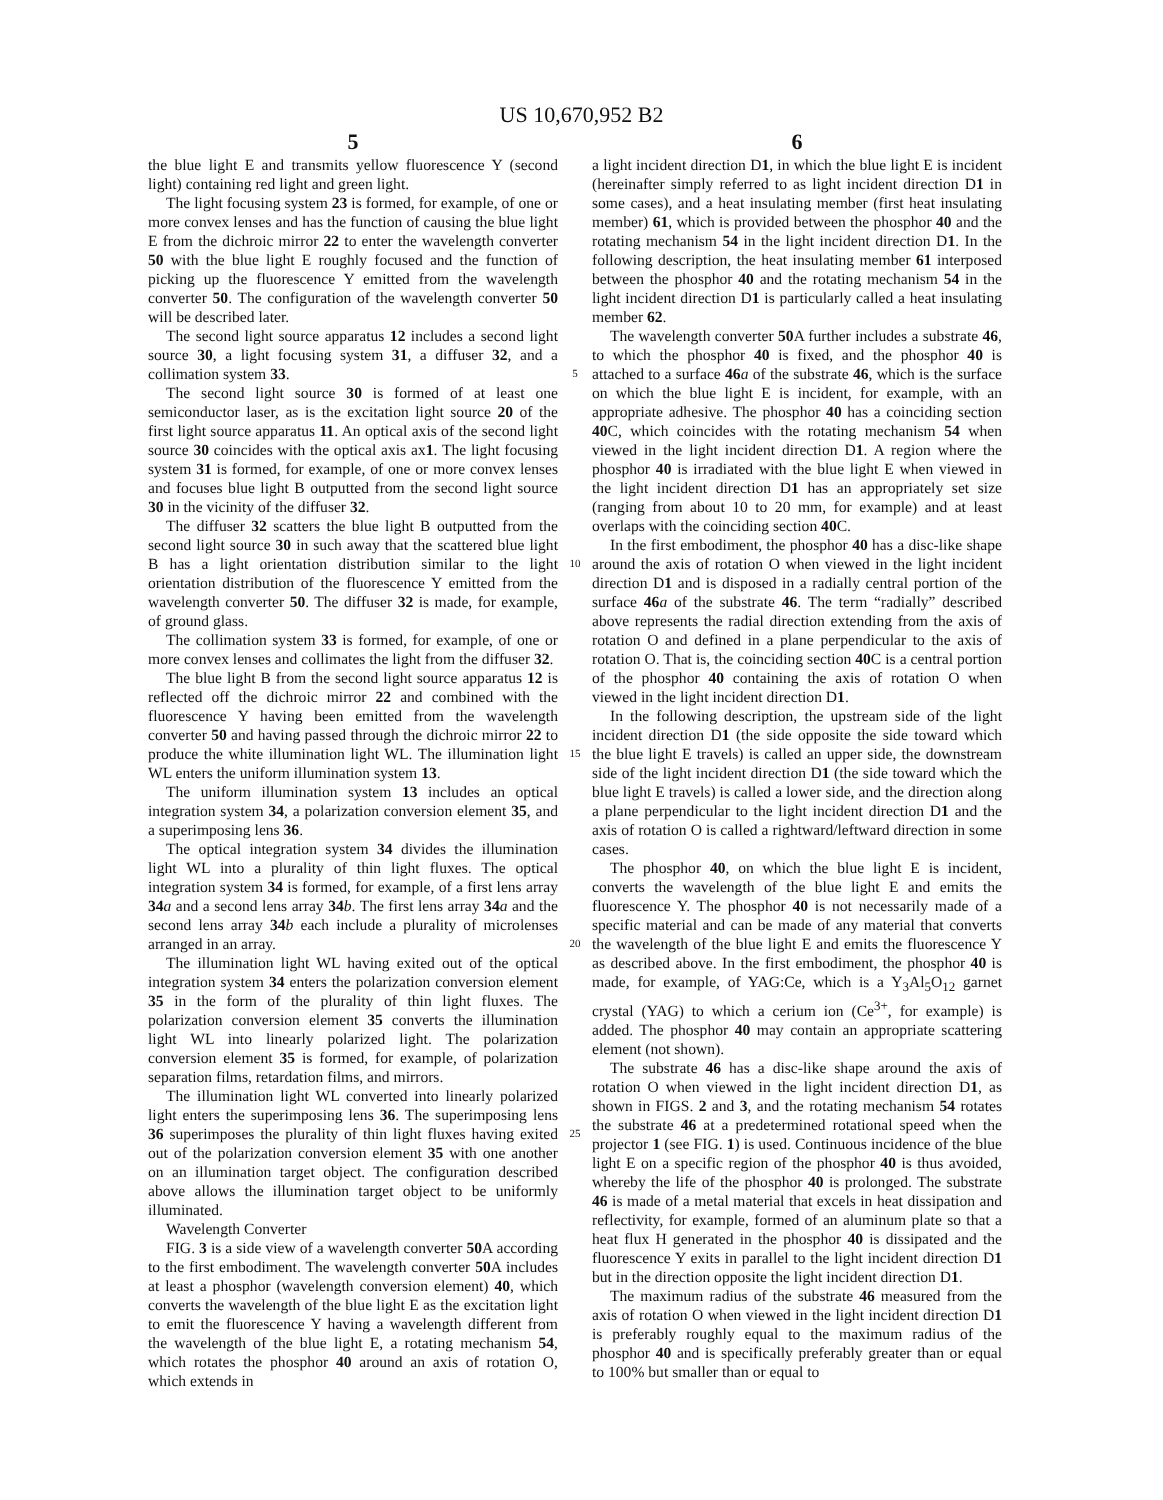US 10,670,952 B2
5
the blue light E and transmits yellow fluorescence Y (second light) containing red light and green light.
The light focusing system 23 is formed, for example, of one or more convex lenses and has the function of causing the blue light E from the dichroic mirror 22 to enter the wavelength converter 50 with the blue light E roughly focused and the function of picking up the fluorescence Y emitted from the wavelength converter 50. The configuration of the wavelength converter 50 will be described later.
The second light source apparatus 12 includes a second light source 30, a light focusing system 31, a diffuser 32, and a collimation system 33.
The second light source 30 is formed of at least one semiconductor laser, as is the excitation light source 20 of the first light source apparatus 11. An optical axis of the second light source 30 coincides with the optical axis ax1. The light focusing system 31 is formed, for example, of one or more convex lenses and focuses blue light B outputted from the second light source 30 in the vicinity of the diffuser 32.
The diffuser 32 scatters the blue light B outputted from the second light source 30 in such away that the scattered blue light B has a light orientation distribution similar to the light orientation distribution of the fluorescence Y emitted from the wavelength converter 50. The diffuser 32 is made, for example, of ground glass.
The collimation system 33 is formed, for example, of one or more convex lenses and collimates the light from the diffuser 32.
The blue light B from the second light source apparatus 12 is reflected off the dichroic mirror 22 and combined with the fluorescence Y having been emitted from the wavelength converter 50 and having passed through the dichroic mirror 22 to produce the white illumination light WL. The illumination light WL enters the uniform illumination system 13.
The uniform illumination system 13 includes an optical integration system 34, a polarization conversion element 35, and a superimposing lens 36.
The optical integration system 34 divides the illumination light WL into a plurality of thin light fluxes. The optical integration system 34 is formed, for example, of a first lens array 34 a and a second lens array 34 b. The first lens array 34 a and the second lens array 34 b each include a plurality of microlenses arranged in an array.
The illumination light WL having exited out of the optical integration system 34 enters the polarization conversion element 35 in the form of the plurality of thin light fluxes. The polarization conversion element 35 converts the illumination light WL into linearly polarized light. The polarization conversion element 35 is formed, for example, of polarization separation films, retardation films, and mirrors.
The illumination light WL converted into linearly polarized light enters the superimposing lens 36. The superimposing lens 36 superimposes the plurality of thin light fluxes having exited out of the polarization conversion element 35 with one another on an illumination target object. The configuration described above allows the illumination target object to be uniformly illuminated.
Wavelength Converter
FIG. 3 is a side view of a wavelength converter 50 A according to the first embodiment. The wavelength converter 50 A includes at least a phosphor (wavelength conversion element) 40, which converts the wavelength of the blue light E as the excitation light to emit the fluorescence Y having a wavelength different from the wavelength of the blue light E, a rotating mechanism 54, which rotates the phosphor 40 around an axis of rotation O, which extends in
5
10
15
20
25
6
a light incident direction D1, in which the blue light E is incident (hereinafter simply referred to as light incident direction D1 in some cases), and a heat insulating member (first heat insulating member) 61, which is provided between the phosphor 40 and the rotating mechanism 54 in the light incident direction D1. In the following description, the heat insulating member 61 interposed between the phosphor 40 and the rotating mechanism 54 in the light incident direction D1 is particularly called a heat insulating member 62.
The wavelength converter 50 A further includes a substrate 46, to which the phosphor 40 is fixed, and the phosphor 40 is attached to a surface 46 a of the substrate 46, which is the surface on which the blue light E is incident, for example, with an appropriate adhesive. The phosphor 40 has a coinciding section 40 C, which coincides with the rotating mechanism 54 when viewed in the light incident direction D1. A region where the phosphor 40 is irradiated with the blue light E when viewed in the light incident direction D1 has an appropriately set size (ranging from about 10 to 20 mm, for example) and at least overlaps with the coinciding section 40 C.
In the first embodiment, the phosphor 40 has a disc-like shape around the axis of rotation O when viewed in the light incident direction D1 and is disposed in a radially central portion of the surface 46 a of the substrate 46. The term “radially” described above represents the radial direction extending from the axis of rotation O and defined in a plane perpendicular to the axis of rotation O. That is, the coinciding section 40 C is a central portion of the phosphor 40 containing the axis of rotation O when viewed in the light incident direction D1.
In the following description, the upstream side of the light incident direction D1 (the side opposite the side toward which the blue light E travels) is called an upper side, the downstream side of the light incident direction D1 (the side toward which the blue light E travels) is called a lower side, and the direction along a plane perpendicular to the light incident direction D1 and the axis of rotation O is called a rightward/leftward direction in some cases.
The phosphor 40, on which the blue light E is incident, converts the wavelength of the blue light E and emits the fluorescence Y. The phosphor 40 is not necessarily made of a specific material and can be made of any material that converts the wavelength of the blue light E and emits the fluorescence Y as described above. In the first embodiment, the phosphor 40 is made, for example, of YAG:Ce, which is a Y<sub>3</sub>Al<sub>5</sub>O<sub>12</sub> garnet crystal (YAG) to which a cerium ion (Ce<sup>3+</sup>, for example) is added. The phosphor 40 may contain an appropriate scattering element (not shown).
The substrate 46 has a disc-like shape around the axis of rotation O when viewed in the light incident direction D1, as shown in FIGS. 2 and 3, and the rotating mechanism 54 rotates the substrate 46 at a predetermined rotational speed when the projector 1 (see FIG. 1) is used. Continuous incidence of the blue light E on a specific region of the phosphor 40 is thus avoided, whereby the life of the phosphor 40 is prolonged. The substrate 46 is made of a metal material that excels in heat dissipation and reflectivity, for example, formed of an aluminum plate so that a heat flux H generated in the phosphor 40 is dissipated and the fluorescence Y exits in parallel to the light incident direction D1 but in the direction opposite the light incident direction D1.
The maximum radius of the substrate 46 measured from the axis of rotation O when viewed in the light incident direction D1 is preferably roughly equal to the maximum radius of the phosphor 40 and is specifically preferably greater than or equal to 100% but smaller than or equal to